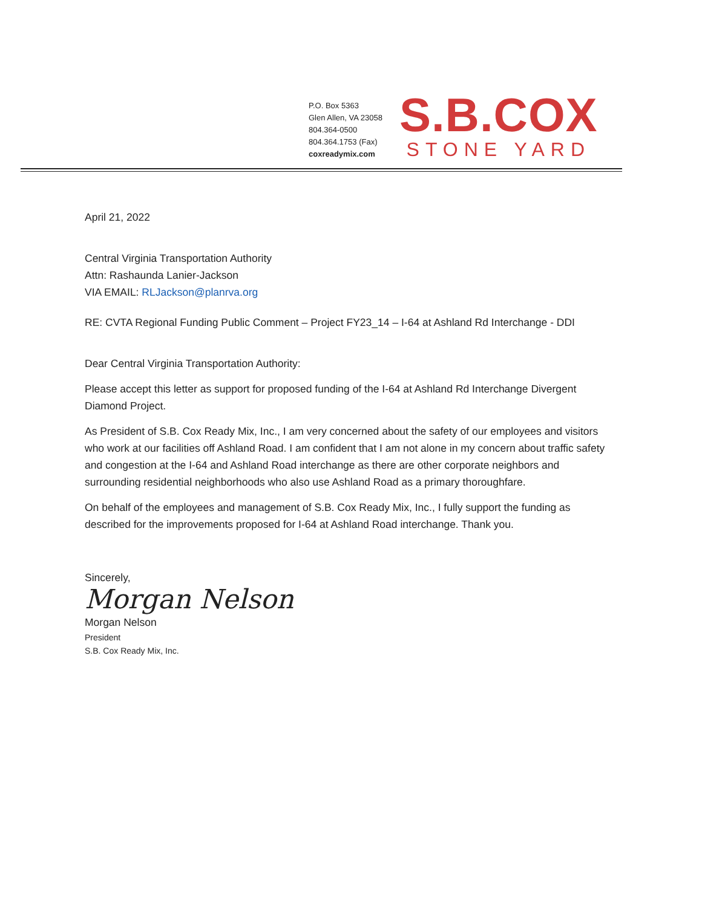P.O. Box 5363
Glen Allen, VA 23058
804.364-0500
804.364.1753 (Fax)
coxreadymix.com
S.B.COX
STONE YARD
April 21, 2022
Central Virginia Transportation Authority
Attn: Rashaunda Lanier-Jackson
VIA EMAIL: RLJackson@planrva.org
RE: CVTA Regional Funding Public Comment – Project FY23_14 – I-64 at Ashland Rd Interchange - DDI
Dear Central Virginia Transportation Authority:
Please accept this letter as support for proposed funding of the I-64 at Ashland Rd Interchange Divergent Diamond Project.
As President of S.B. Cox Ready Mix, Inc., I am very concerned about the safety of our employees and visitors who work at our facilities off Ashland Road. I am confident that I am not alone in my concern about traffic safety and congestion at the I-64 and Ashland Road interchange as there are other corporate neighbors and surrounding residential neighborhoods who also use Ashland Road as a primary thoroughfare.
On behalf of the employees and management of S.B. Cox Ready Mix, Inc., I fully support the funding as described for the improvements proposed for I-64 at Ashland Road interchange. Thank you.
Sincerely,
Morgan Nelson
Morgan Nelson
President
S.B. Cox Ready Mix, Inc.